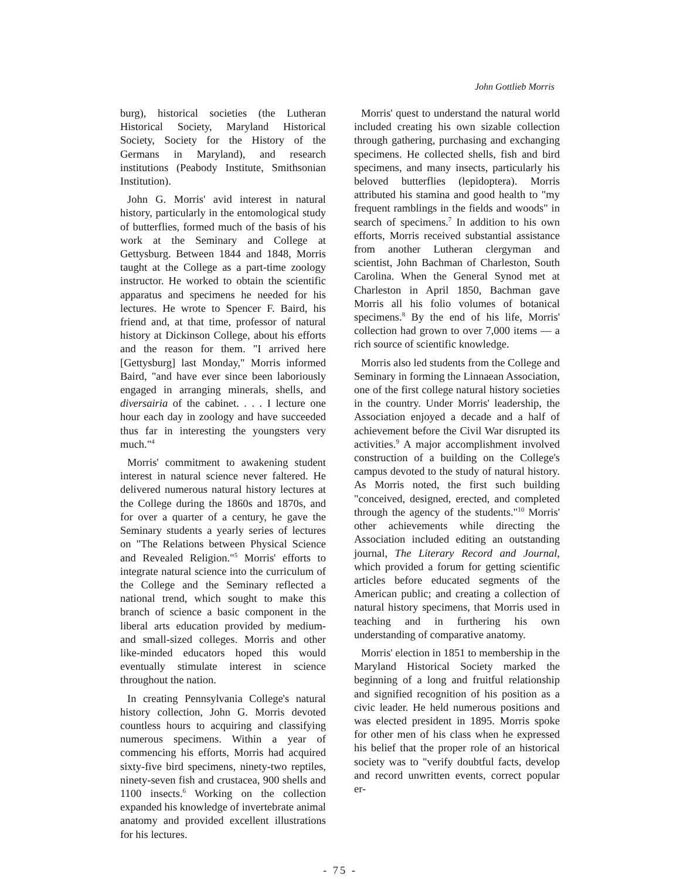John Gottlieb Morris
burg), historical societies (the Lutheran Historical Society, Maryland Historical Society, Society for the History of the Germans in Maryland), and research institutions (Peabody Institute, Smithsonian Institution).
John G. Morris' avid interest in natural history, particularly in the entomological study of butterflies, formed much of the basis of his work at the Seminary and College at Gettysburg. Between 1844 and 1848, Morris taught at the College as a part-time zoology instructor. He worked to obtain the scientific apparatus and specimens he needed for his lectures. He wrote to Spencer F. Baird, his friend and, at that time, professor of natural history at Dickinson College, about his efforts and the reason for them. "I arrived here [Gettysburg] last Monday," Morris informed Baird, "and have ever since been laboriously engaged in arranging minerals, shells, and diversairia of the cabinet. . . . I lecture one hour each day in zoology and have succeeded thus far in interesting the youngsters very much."<sup>4</sup>
Morris' commitment to awakening student interest in natural science never faltered. He delivered numerous natural history lectures at the College during the 1860s and 1870s, and for over a quarter of a century, he gave the Seminary students a yearly series of lectures on "The Relations between Physical Science and Revealed Religion."<sup>5</sup> Morris' efforts to integrate natural science into the curriculum of the College and the Seminary reflected a national trend, which sought to make this branch of science a basic component in the liberal arts education provided by medium- and small-sized colleges. Morris and other like-minded educators hoped this would eventually stimulate interest in science throughout the nation.
In creating Pennsylvania College's natural history collection, John G. Morris devoted countless hours to acquiring and classifying numerous specimens. Within a year of commencing his efforts, Morris had acquired sixty-five bird specimens, ninety-two reptiles, ninety-seven fish and crustacea, 900 shells and 1100 insects.<sup>6</sup> Working on the collection expanded his knowledge of invertebrate animal anatomy and provided excellent illustrations for his lectures.
Morris' quest to understand the natural world included creating his own sizable collection through gathering, purchasing and exchanging specimens. He collected shells, fish and bird specimens, and many insects, particularly his beloved butterflies (lepidoptera). Morris attributed his stamina and good health to "my frequent ramblings in the fields and woods" in search of specimens.<sup>7</sup> In addition to his own efforts, Morris received substantial assistance from another Lutheran clergyman and scientist, John Bachman of Charleston, South Carolina. When the General Synod met at Charleston in April 1850, Bachman gave Morris all his folio volumes of botanical specimens.<sup>8</sup> By the end of his life, Morris' collection had grown to over 7,000 items — a rich source of scientific knowledge.
Morris also led students from the College and Seminary in forming the Linnaean Association, one of the first college natural history societies in the country. Under Morris' leadership, the Association enjoyed a decade and a half of achievement before the Civil War disrupted its activities.<sup>9</sup> A major accomplishment involved construction of a building on the College's campus devoted to the study of natural history. As Morris noted, the first such building "conceived, designed, erected, and completed through the agency of the students."<sup>10</sup> Morris' other achievements while directing the Association included editing an outstanding journal, The Literary Record and Journal, which provided a forum for getting scientific articles before educated segments of the American public; and creating a collection of natural history specimens, that Morris used in teaching and in furthering his own understanding of comparative anatomy.
Morris' election in 1851 to membership in the Maryland Historical Society marked the beginning of a long and fruitful relationship and signified recognition of his position as a civic leader. He held numerous positions and was elected president in 1895. Morris spoke for other men of his class when he expressed his belief that the proper role of an historical society was to "verify doubtful facts, develop and record unwritten events, correct popular er-
- 75 -